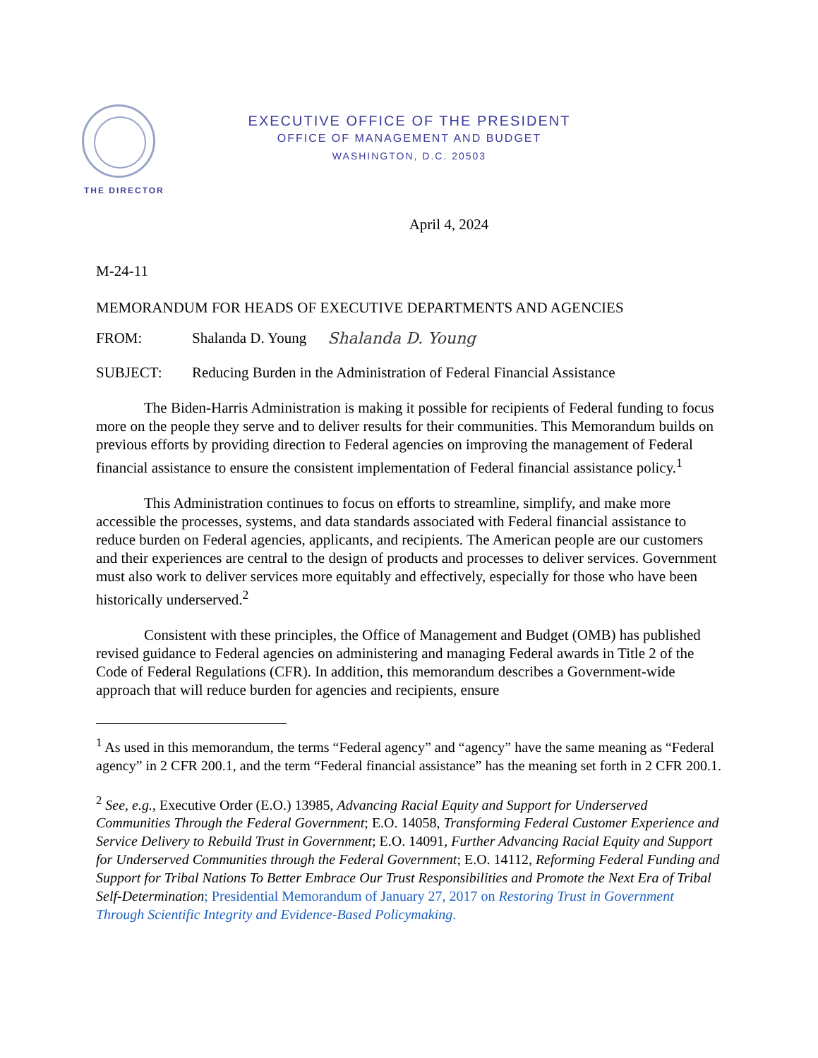EXECUTIVE OFFICE OF THE PRESIDENT
OFFICE OF MANAGEMENT AND BUDGET
WASHINGTON, D.C. 20503
THE DIRECTOR
April 4, 2024
M-24-11
MEMORANDUM FOR HEADS OF EXECUTIVE DEPARTMENTS AND AGENCIES
FROM: Shalanda D. Young Shalanda D. Young
SUBJECT: Reducing Burden in the Administration of Federal Financial Assistance
The Biden-Harris Administration is making it possible for recipients of Federal funding to focus more on the people they serve and to deliver results for their communities. This Memorandum builds on previous efforts by providing direction to Federal agencies on improving the management of Federal financial assistance to ensure the consistent implementation of Federal financial assistance policy.<sup>1</sup>
This Administration continues to focus on efforts to streamline, simplify, and make more accessible the processes, systems, and data standards associated with Federal financial assistance to reduce burden on Federal agencies, applicants, and recipients. The American people are our customers and their experiences are central to the design of products and processes to deliver services. Government must also work to deliver services more equitably and effectively, especially for those who have been historically underserved.<sup>2</sup>
Consistent with these principles, the Office of Management and Budget (OMB) has published revised guidance to Federal agencies on administering and managing Federal awards in Title 2 of the Code of Federal Regulations (CFR). In addition, this memorandum describes a Government-wide approach that will reduce burden for agencies and recipients, ensure
<sup>1</sup> As used in this memorandum, the terms “Federal agency” and “agency” have the same meaning as “Federal agency” in 2 CFR 200.1, and the term “Federal financial assistance” has the meaning set forth in 2 CFR 200.1.
<sup>2</sup> See, e.g., Executive Order (E.O.) 13985, Advancing Racial Equity and Support for Underserved Communities Through the Federal Government; E.O. 14058, Transforming Federal Customer Experience and Service Delivery to Rebuild Trust in Government; E.O. 14091, Further Advancing Racial Equity and Support for Underserved Communities through the Federal Government; E.O. 14112, Reforming Federal Funding and Support for Tribal Nations To Better Embrace Our Trust Responsibilities and Promote the Next Era of Tribal Self-Determination; Presidential Memorandum of January 27, 2017 on Restoring Trust in Government Through Scientific Integrity and Evidence-Based Policymaking.